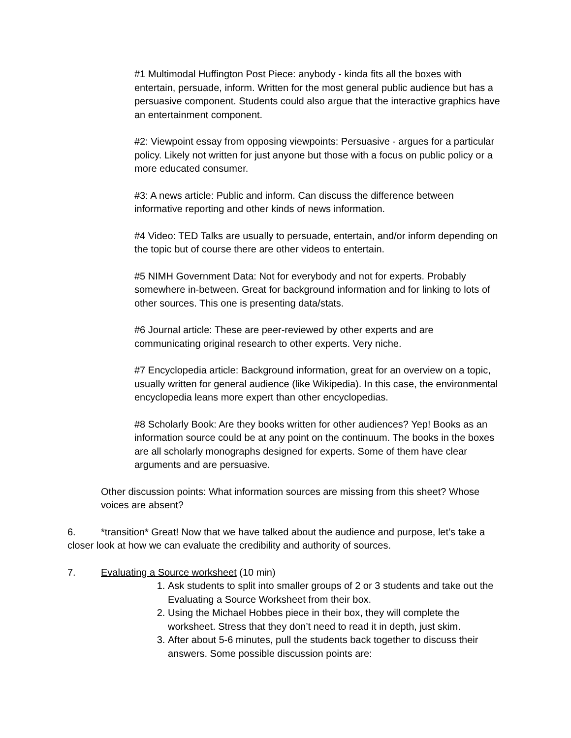#1 Multimodal Huffington Post Piece: anybody - kinda fits all the boxes with entertain, persuade, inform. Written for the most general public audience but has a persuasive component. Students could also argue that the interactive graphics have an entertainment component.
#2: Viewpoint essay from opposing viewpoints: Persuasive - argues for a particular policy. Likely not written for just anyone but those with a focus on public policy or a more educated consumer.
#3: A news article: Public and inform. Can discuss the difference between informative reporting and other kinds of news information.
#4 Video: TED Talks are usually to persuade, entertain, and/or inform depending on the topic but of course there are other videos to entertain.
#5 NIMH Government Data: Not for everybody and not for experts. Probably somewhere in-between. Great for background information and for linking to lots of other sources. This one is presenting data/stats.
#6 Journal article: These are peer-reviewed by other experts and are communicating original research to other experts. Very niche.
#7 Encyclopedia article: Background information, great for an overview on a topic, usually written for general audience (like Wikipedia). In this case, the environmental encyclopedia leans more expert than other encyclopedias.
#8 Scholarly Book: Are they books written for other audiences? Yep! Books as an information source could be at any point on the continuum. The books in the boxes are all scholarly monographs designed for experts. Some of them have clear arguments and are persuasive.
Other discussion points: What information sources are missing from this sheet? Whose voices are absent?
6. *transition* Great! Now that we have talked about the audience and purpose, let’s take a closer look at how we can evaluate the credibility and authority of sources.
7. Evaluating a Source worksheet (10 min)
1. Ask students to split into smaller groups of 2 or 3 students and take out the Evaluating a Source Worksheet from their box.
2. Using the Michael Hobbes piece in their box, they will complete the worksheet. Stress that they don’t need to read it in depth, just skim.
3. After about 5-6 minutes, pull the students back together to discuss their answers. Some possible discussion points are: